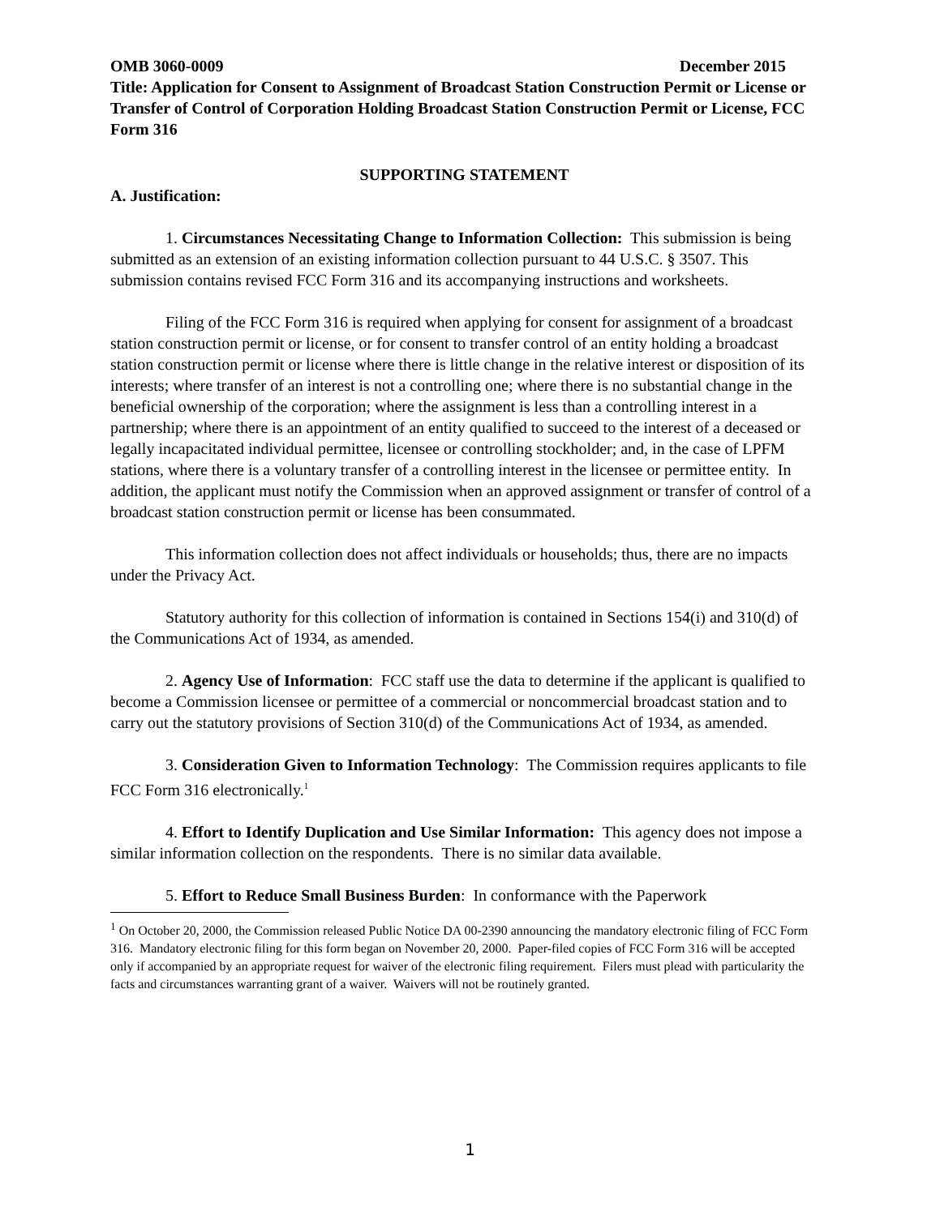OMB 3060-0009 December 2015
Title: Application for Consent to Assignment of Broadcast Station Construction Permit or License or Transfer of Control of Corporation Holding Broadcast Station Construction Permit or License, FCC Form 316
SUPPORTING STATEMENT
A. Justification:
1. Circumstances Necessitating Change to Information Collection: This submission is being submitted as an extension of an existing information collection pursuant to 44 U.S.C. § 3507. This submission contains revised FCC Form 316 and its accompanying instructions and worksheets.
Filing of the FCC Form 316 is required when applying for consent for assignment of a broadcast station construction permit or license, or for consent to transfer control of an entity holding a broadcast station construction permit or license where there is little change in the relative interest or disposition of its interests; where transfer of an interest is not a controlling one; where there is no substantial change in the beneficial ownership of the corporation; where the assignment is less than a controlling interest in a partnership; where there is an appointment of an entity qualified to succeed to the interest of a deceased or legally incapacitated individual permittee, licensee or controlling stockholder; and, in the case of LPFM stations, where there is a voluntary transfer of a controlling interest in the licensee or permittee entity. In addition, the applicant must notify the Commission when an approved assignment or transfer of control of a broadcast station construction permit or license has been consummated.
This information collection does not affect individuals or households; thus, there are no impacts under the Privacy Act.
Statutory authority for this collection of information is contained in Sections 154(i) and 310(d) of the Communications Act of 1934, as amended.
2. Agency Use of Information: FCC staff use the data to determine if the applicant is qualified to become a Commission licensee or permittee of a commercial or noncommercial broadcast station and to carry out the statutory provisions of Section 310(d) of the Communications Act of 1934, as amended.
3. Consideration Given to Information Technology: The Commission requires applicants to file FCC Form 316 electronically.<sup>1</sup>
4. Effort to Identify Duplication and Use Similar Information: This agency does not impose a similar information collection on the respondents. There is no similar data available.
5. Effort to Reduce Small Business Burden: In conformance with the Paperwork
<sup>1</sup> On October 20, 2000, the Commission released Public Notice DA 00-2390 announcing the mandatory electronic filing of FCC Form 316. Mandatory electronic filing for this form began on November 20, 2000. Paper-filed copies of FCC Form 316 will be accepted only if accompanied by an appropriate request for waiver of the electronic filing requirement. Filers must plead with particularity the facts and circumstances warranting grant of a waiver. Waivers will not be routinely granted.
1